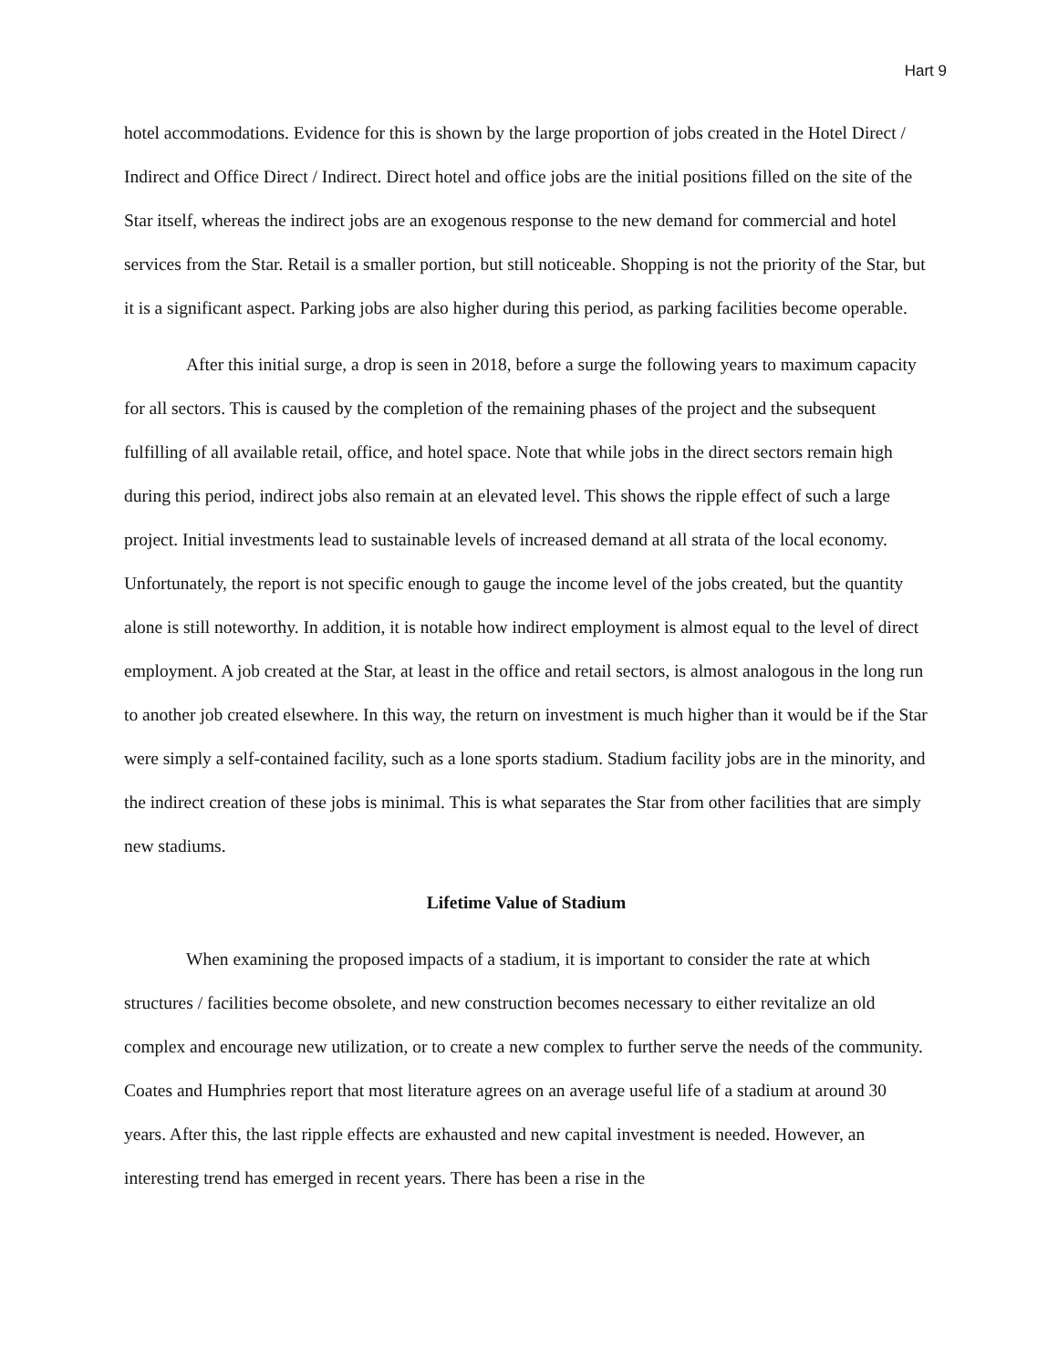Hart 9
hotel accommodations. Evidence for this is shown by the large proportion of jobs created in the Hotel Direct / Indirect and Office Direct / Indirect. Direct hotel and office jobs are the initial positions filled on the site of the Star itself, whereas the indirect jobs are an exogenous response to the new demand for commercial and hotel services from the Star. Retail is a smaller portion, but still noticeable. Shopping is not the priority of the Star, but it is a significant aspect. Parking jobs are also higher during this period, as parking facilities become operable.
After this initial surge, a drop is seen in 2018, before a surge the following years to maximum capacity for all sectors. This is caused by the completion of the remaining phases of the project and the subsequent fulfilling of all available retail, office, and hotel space. Note that while jobs in the direct sectors remain high during this period, indirect jobs also remain at an elevated level. This shows the ripple effect of such a large project. Initial investments lead to sustainable levels of increased demand at all strata of the local economy. Unfortunately, the report is not specific enough to gauge the income level of the jobs created, but the quantity alone is still noteworthy. In addition, it is notable how indirect employment is almost equal to the level of direct employment. A job created at the Star, at least in the office and retail sectors, is almost analogous in the long run to another job created elsewhere. In this way, the return on investment is much higher than it would be if the Star were simply a self-contained facility, such as a lone sports stadium. Stadium facility jobs are in the minority, and the indirect creation of these jobs is minimal. This is what separates the Star from other facilities that are simply new stadiums.
Lifetime Value of Stadium
When examining the proposed impacts of a stadium, it is important to consider the rate at which structures / facilities become obsolete, and new construction becomes necessary to either revitalize an old complex and encourage new utilization, or to create a new complex to further serve the needs of the community. Coates and Humphries report that most literature agrees on an average useful life of a stadium at around 30 years. After this, the last ripple effects are exhausted and new capital investment is needed. However, an interesting trend has emerged in recent years. There has been a rise in the